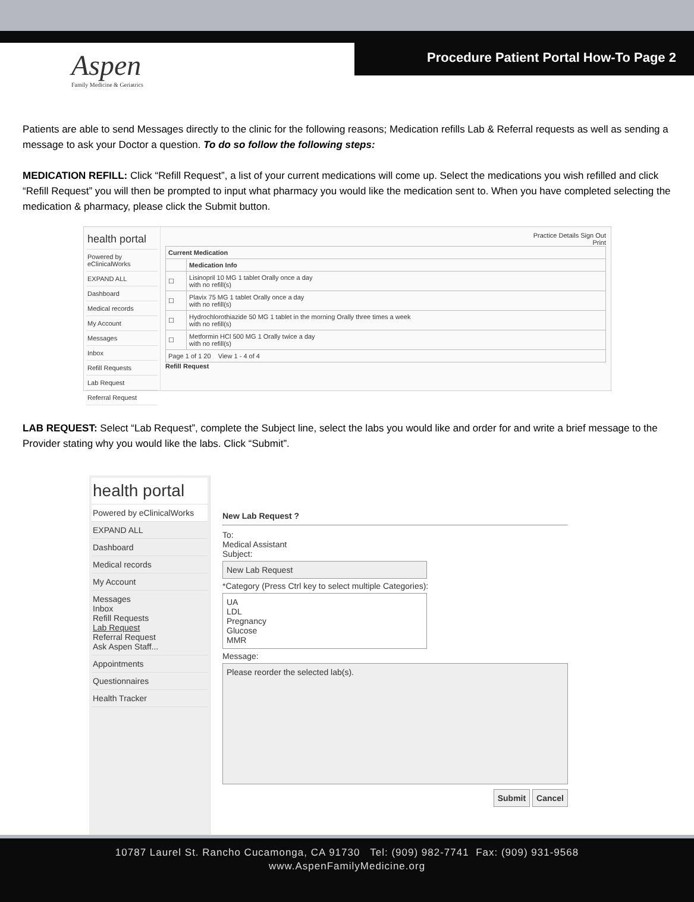Aspen
Family Medicine & Geriatrics
Procedure Patient Portal How-To Page 2
Patients are able to send Messages directly to the clinic for the following reasons; Medication refills Lab & Referral requests as well as sending a message to ask your Doctor a question. To do so follow the following steps:
MEDICATION REFILL: Click “Refill Request”, a list of your current medications will come up. Select the medications you wish refilled and click “Refill Request” you will then be prompted to input what pharmacy you would like the medication sent to. When you have completed selecting the medication & pharmacy, please click the Submit button.
health portal
Powered by eClinicalWorks
EXPAND ALL
Dashboard
Medical records
My Account
Messages
Inbox
Refill Requests
Lab Request
Referral Request
Practice Details Sign Out
Print
| Current Medication | |
| --- | --- |
| | Medication Info |
| ☐ | Lisinopril 10 MG 1 tablet Orally once a day with no refill(s) |
| ☐ | Plavix 75 MG 1 tablet Orally once a day with no refill(s) |
| ☐ | Hydrochlorothiazide 50 MG 1 tablet in the morning Orally three times a week with no refill(s) |
| ☐ | Metformin HCl 500 MG 1 Orally twice a day with no refill(s) |
| Page 1 of 1 20 View 1 - 4 of 4 | |
Refill Request
LAB REQUEST: Select “Lab Request”, complete the Subject line, select the labs you would like and order for and write a brief message to the Provider stating why you would like the labs. Click “Submit”.
health portal
Powered by eClinicalWorks
EXPAND ALL
Dashboard
Medical records
My Account
Messages
Inbox
Refill Requests
Lab Request
Referral Request
Ask Aspen Staff...
Appointments
Questionnaires
Health Tracker
New Lab Request ?
To:
Medical Assistant
Subject:
New Lab Request
*Category (Press Ctrl key to select multiple Categories):
UA
LDL
Pregnancy
Glucose
MMR
Message:
Please reorder the selected lab(s).
Submit Cancel
10787 Laurel St. Rancho Cucamonga, CA 91730 Tel: (909) 982-7741 Fax: (909) 931-9568
www.AspenFamilyMedicine.org